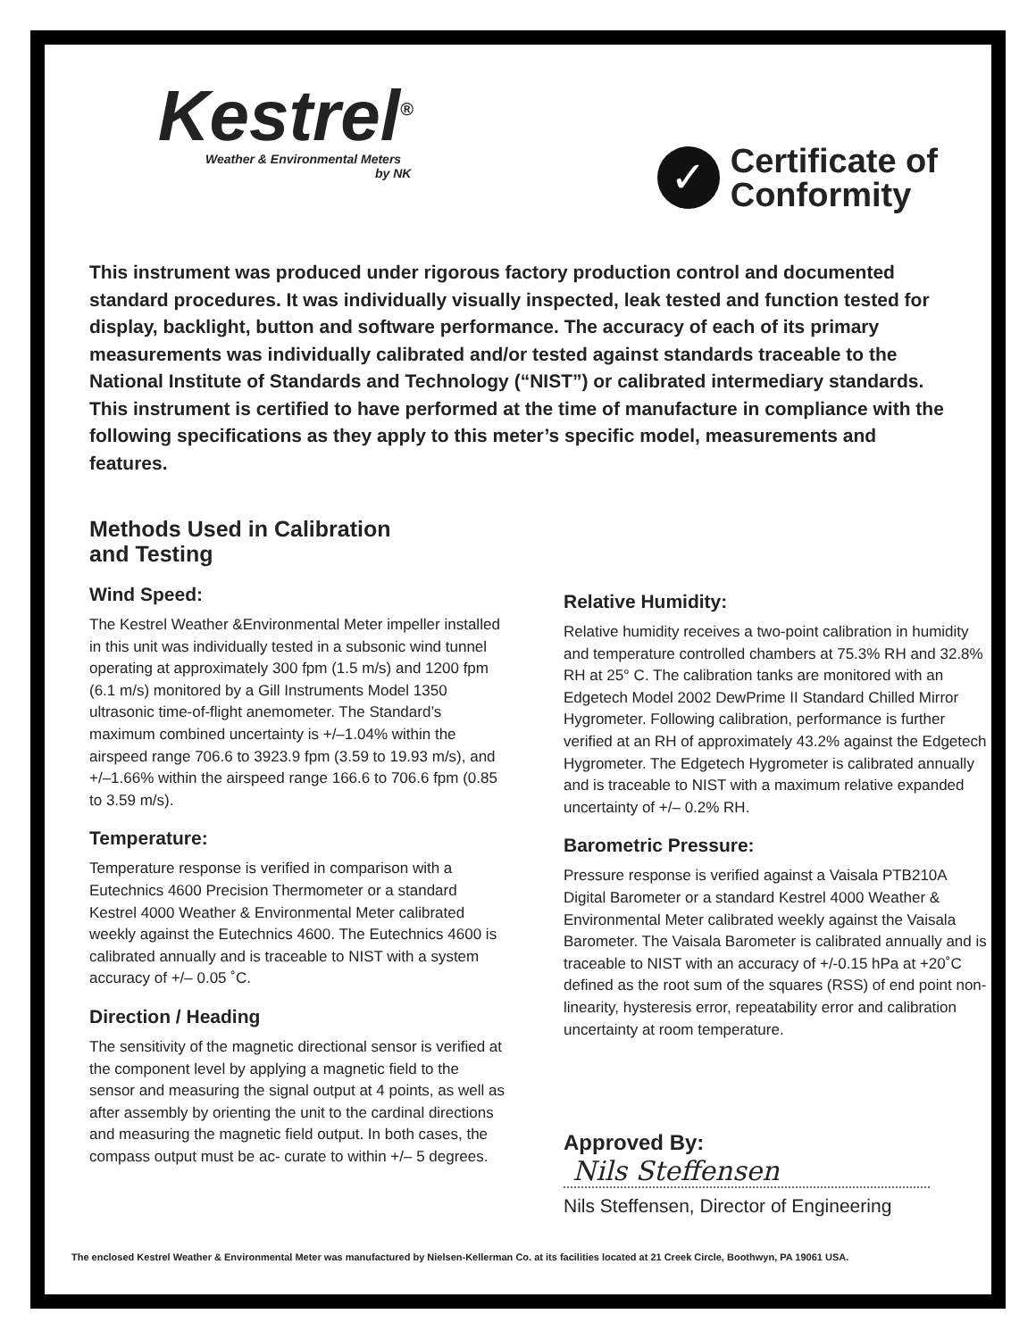Kestrel<sup>®</sup>
Weather & Environmental Meters
by NK
✓
Certificate of
Conformity
This instrument was produced under rigorous factory production control and documented standard procedures. It was individually visually inspected, leak tested and function tested for display, backlight, button and software performance. The accuracy of each of its primary measurements was individually calibrated and/or tested against standards traceable to the National Institute of Standards and Technology (“NIST”) or calibrated intermediary standards. This instrument is certified to have performed at the time of manufacture in compliance with the following specifications as they apply to this meter’s specific model, measurements and features.
Methods Used in Calibration
and Testing
Wind Speed:
The Kestrel Weather &Environmental Meter impeller installed in this unit was individually tested in a subsonic wind tunnel operating at approximately 300 fpm (1.5 m/s) and 1200 fpm (6.1 m/s) monitored by a Gill Instruments Model 1350 ultrasonic time-of-flight anemometer. The Standard’s maximum combined uncertainty is +/–1.04% within the airspeed range 706.6 to 3923.9 fpm (3.59 to 19.93 m/s), and +/–1.66% within the airspeed range 166.6 to 706.6 fpm (0.85 to 3.59 m/s).
Temperature:
Temperature response is verified in comparison with a Eutechnics 4600 Precision Thermometer or a standard Kestrel 4000 Weather & Environmental Meter calibrated weekly against the Eutechnics 4600. The Eutechnics 4600 is calibrated annually and is traceable to NIST with a system accuracy of +/– 0.05 ˚C.
Direction / Heading
The sensitivity of the magnetic directional sensor is verified at the component level by applying a magnetic field to the sensor and measuring the signal output at 4 points, as well as after assembly by orienting the unit to the cardinal directions and measuring the magnetic field output. In both cases, the compass output must be ac- curate to within +/– 5 degrees.
Relative Humidity:
Relative humidity receives a two-point calibration in humidity and temperature controlled chambers at 75.3% RH and 32.8% RH at 25° C. The calibration tanks are monitored with an Edgetech Model 2002 DewPrime II Standard Chilled Mirror Hygrometer. Following calibration, performance is further verified at an RH of approximately 43.2% against the Edgetech Hygrometer. The Edgetech Hygrometer is calibrated annually and is traceable to NIST with a maximum relative expanded uncertainty of +/– 0.2% RH.
Barometric Pressure:
Pressure response is verified against a Vaisala PTB210A Digital Barometer or a standard Kestrel 4000 Weather & Environmental Meter calibrated weekly against the Vaisala Barometer. The Vaisala Barometer is calibrated annually and is traceable to NIST with an accuracy of +/-0.15 hPa at +20˚C defined as the root sum of the squares (RSS) of end point non-linearity, hysteresis error, repeatability error and calibration uncertainty at room temperature.
Approved By:
Nils Steffensen
Nils Steffensen, Director of Engineering
The enclosed Kestrel Weather & Environmental Meter was manufactured by Nielsen-Kellerman Co. at its facilities located at 21 Creek Circle, Boothwyn, PA 19061 USA.